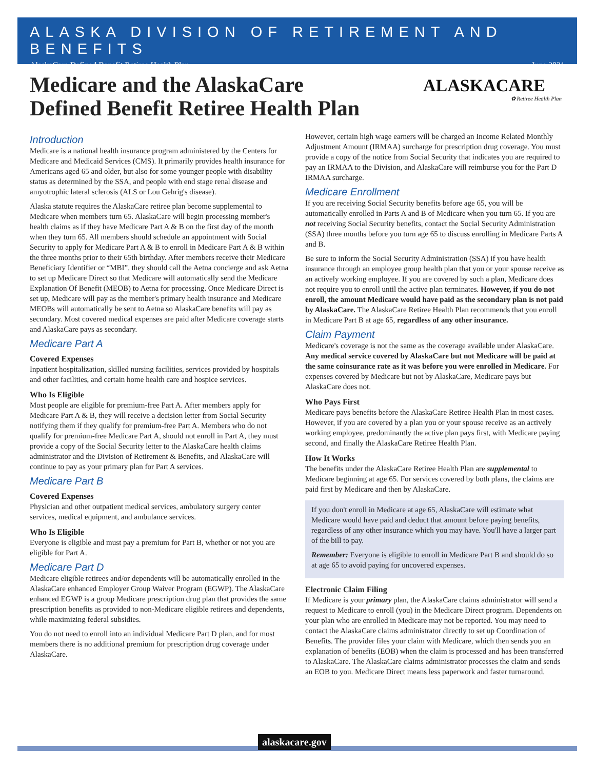ALASKA DIVISION OF RETIREMENT AND BENEFITS
AlaskaCare Defined Benefit Retiree Health Plan June 2021
Medicare and the AlaskaCare
Defined Benefit Retiree Health Plan
ALASKACARE
✿ Retiree Health Plan
Introduction
Medicare is a national health insurance program administered by the Centers for Medicare and Medicaid Services (CMS). It primarily provides health insurance for Americans aged 65 and older, but also for some younger people with disability status as determined by the SSA, and people with end stage renal disease and amyotrophic lateral sclerosis (ALS or Lou Gehrig's disease).
Alaska statute requires the AlaskaCare retiree plan become supplemental to Medicare when members turn 65. AlaskaCare will begin processing member's health claims as if they have Medicare Part A & B on the first day of the month when they turn 65. All members should schedule an appointment with Social Security to apply for Medicare Part A & B to enroll in Medicare Part A & B within the three months prior to their 65th birthday. After members receive their Medicare Beneficiary Identifier or “MBI”, they should call the Aetna concierge and ask Aetna to set up Medicare Direct so that Medicare will automatically send the Medicare Explanation Of Benefit (MEOB) to Aetna for processing. Once Medicare Direct is set up, Medicare will pay as the member's primary health insurance and Medicare MEOBs will automatically be sent to Aetna so AlaskaCare benefits will pay as secondary. Most covered medical expenses are paid after Medicare coverage starts and AlaskaCare pays as secondary.
Medicare Part A
Covered Expenses
Inpatient hospitalization, skilled nursing facilities, services provided by hospitals and other facilities, and certain home health care and hospice services.
Who Is Eligible
Most people are eligible for premium-free Part A. After members apply for Medicare Part A & B, they will receive a decision letter from Social Security notifying them if they qualify for premium-free Part A. Members who do not qualify for premium-free Medicare Part A, should not enroll in Part A, they must provide a copy of the Social Security letter to the AlaskaCare health claims administrator and the Division of Retirement & Benefits, and AlaskaCare will continue to pay as your primary plan for Part A services.
Medicare Part B
Covered Expenses
Physician and other outpatient medical services, ambulatory surgery center services, medical equipment, and ambulance services.
Who Is Eligible
Everyone is eligible and must pay a premium for Part B, whether or not you are eligible for Part A.
Medicare Part D
Medicare eligible retirees and/or dependents will be automatically enrolled in the AlaskaCare enhanced Employer Group Waiver Program (EGWP). The AlaskaCare enhanced EGWP is a group Medicare prescription drug plan that provides the same prescription benefits as provided to non-Medicare eligible retirees and dependents, while maximizing federal subsidies.
You do not need to enroll into an individual Medicare Part D plan, and for most members there is no additional premium for prescription drug coverage under AlaskaCare.
However, certain high wage earners will be charged an Income Related Monthly Adjustment Amount (IRMAA) surcharge for prescription drug coverage. You must provide a copy of the notice from Social Security that indicates you are required to pay an IRMAA to the Division, and AlaskaCare will reimburse you for the Part D IRMAA surcharge.
Medicare Enrollment
If you are receiving Social Security benefits before age 65, you will be automatically enrolled in Parts A and B of Medicare when you turn 65. If you are not receiving Social Security benefits, contact the Social Security Administration (SSA) three months before you turn age 65 to discuss enrolling in Medicare Parts A and B.
Be sure to inform the Social Security Administration (SSA) if you have health insurance through an employee group health plan that you or your spouse receive as an actively working employee. If you are covered by such a plan, Medicare does not require you to enroll until the active plan terminates. However, if you do not enroll, the amount Medicare would have paid as the secondary plan is not paid by AlaskaCare. The AlaskaCare Retiree Health Plan recommends that you enroll in Medicare Part B at age 65, regardless of any other insurance.
Claim Payment
Medicare's coverage is not the same as the coverage available under AlaskaCare. Any medical service covered by AlaskaCare but not Medicare will be paid at the same coinsurance rate as it was before you were enrolled in Medicare. For expenses covered by Medicare but not by AlaskaCare, Medicare pays but AlaskaCare does not.
Who Pays First
Medicare pays benefits before the AlaskaCare Retiree Health Plan in most cases. However, if you are covered by a plan you or your spouse receive as an actively working employee, predominantly the active plan pays first, with Medicare paying second, and finally the AlaskaCare Retiree Health Plan.
How It Works
The benefits under the AlaskaCare Retiree Health Plan are supplemental to Medicare beginning at age 65. For services covered by both plans, the claims are paid first by Medicare and then by AlaskaCare.
If you don't enroll in Medicare at age 65, AlaskaCare will estimate what Medicare would have paid and deduct that amount before paying benefits, regardless of any other insurance which you may have. You'll have a larger part of the bill to pay.
Remember: Everyone is eligible to enroll in Medicare Part B and should do so at age 65 to avoid paying for uncovered expenses.
Electronic Claim Filing
If Medicare is your primary plan, the AlaskaCare claims administrator will send a request to Medicare to enroll (you) in the Medicare Direct program. Dependents on your plan who are enrolled in Medicare may not be reported. You may need to contact the AlaskaCare claims administrator directly to set up Coordination of Benefits. The provider files your claim with Medicare, which then sends you an explanation of benefits (EOB) when the claim is processed and has been transferred to AlaskaCare. The AlaskaCare claims administrator processes the claim and sends an EOB to you. Medicare Direct means less paperwork and faster turnaround.
alaskacare.gov